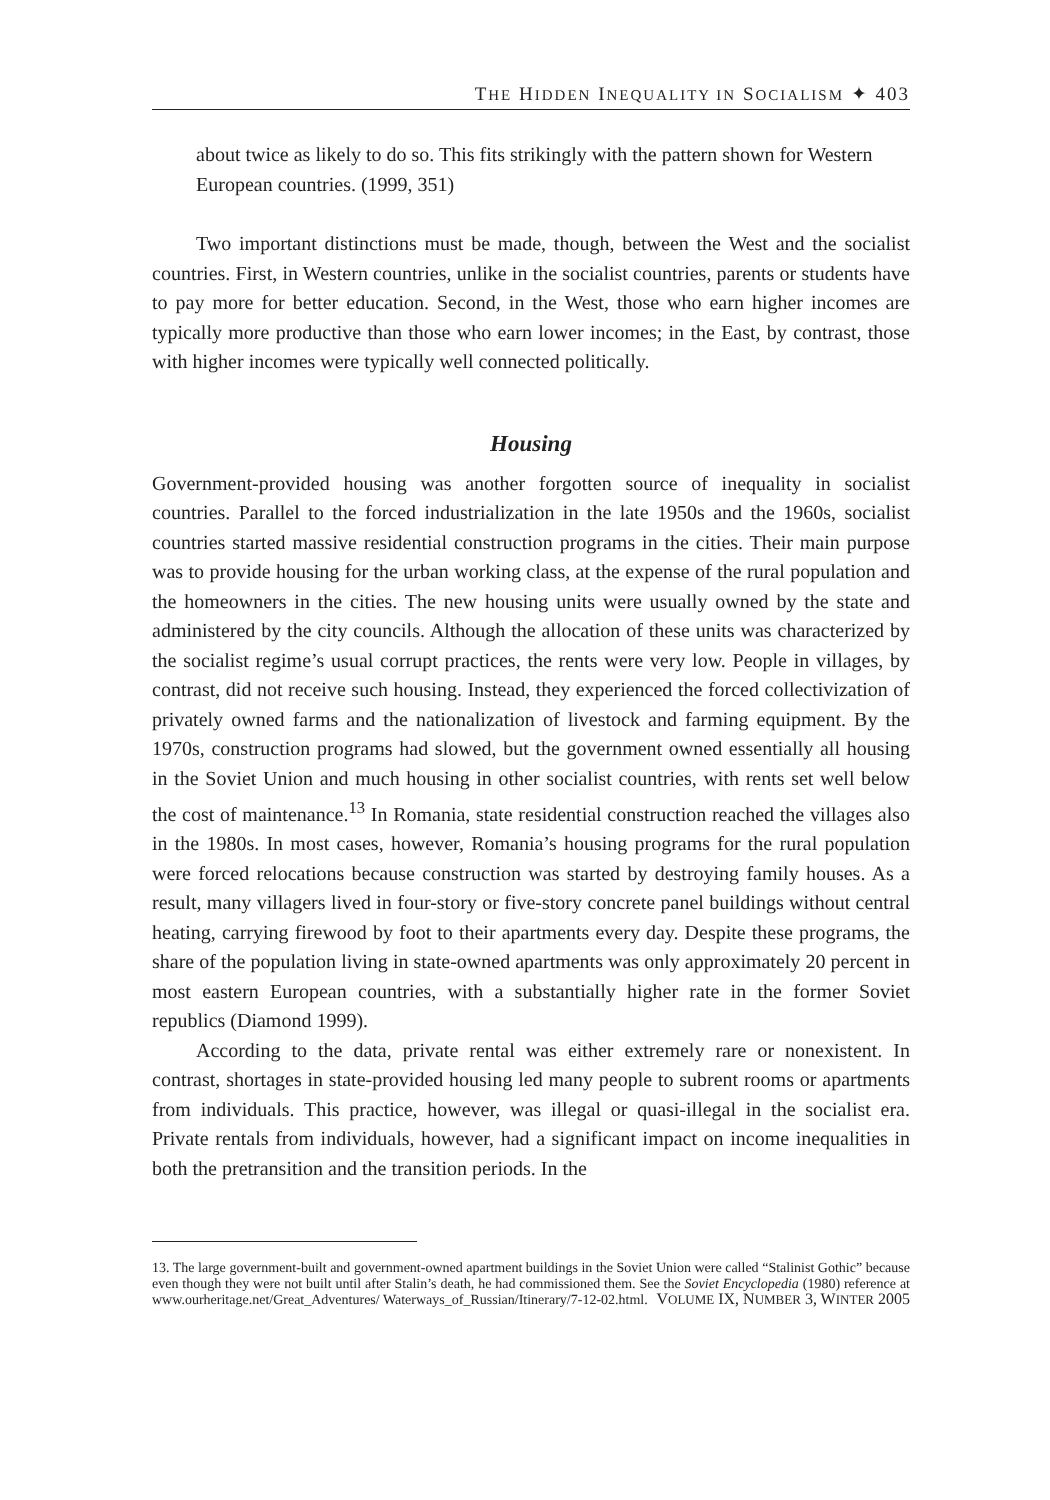THE HIDDEN INEQUALITY IN SOCIALISM ✦ 403
about twice as likely to do so. This fits strikingly with the pattern shown for Western European countries. (1999, 351)
Two important distinctions must be made, though, between the West and the socialist countries. First, in Western countries, unlike in the socialist countries, parents or students have to pay more for better education. Second, in the West, those who earn higher incomes are typically more productive than those who earn lower incomes; in the East, by contrast, those with higher incomes were typically well connected politically.
Housing
Government-provided housing was another forgotten source of inequality in socialist countries. Parallel to the forced industrialization in the late 1950s and the 1960s, socialist countries started massive residential construction programs in the cities. Their main purpose was to provide housing for the urban working class, at the expense of the rural population and the homeowners in the cities. The new housing units were usually owned by the state and administered by the city councils. Although the allocation of these units was characterized by the socialist regime’s usual corrupt practices, the rents were very low. People in villages, by contrast, did not receive such housing. Instead, they experienced the forced collectivization of privately owned farms and the nationalization of livestock and farming equipment. By the 1970s, construction programs had slowed, but the government owned essentially all housing in the Soviet Union and much housing in other socialist countries, with rents set well below the cost of maintenance.<sup>13</sup> In Romania, state residential construction reached the villages also in the 1980s. In most cases, however, Romania’s housing programs for the rural population were forced relocations because construction was started by destroying family houses. As a result, many villagers lived in four-story or five-story concrete panel buildings without central heating, carrying firewood by foot to their apartments every day. Despite these programs, the share of the population living in state-owned apartments was only approximately 20 percent in most eastern European countries, with a substantially higher rate in the former Soviet republics (Diamond 1999).
According to the data, private rental was either extremely rare or nonexistent. In contrast, shortages in state-provided housing led many people to subrent rooms or apartments from individuals. This practice, however, was illegal or quasi-illegal in the socialist era. Private rentals from individuals, however, had a significant impact on income inequalities in both the pretransition and the transition periods. In the
13. The large government-built and government-owned apartment buildings in the Soviet Union were called “Stalinist Gothic” because even though they were not built until after Stalin’s death, he had commissioned them. See the Soviet Encyclopedia (1980) reference at www.ourheritage.net/Great_Adventures/ Waterways_of_Russian/Itinerary/7-12-02.html.
VOLUME IX, NUMBER 3, WINTER 2005